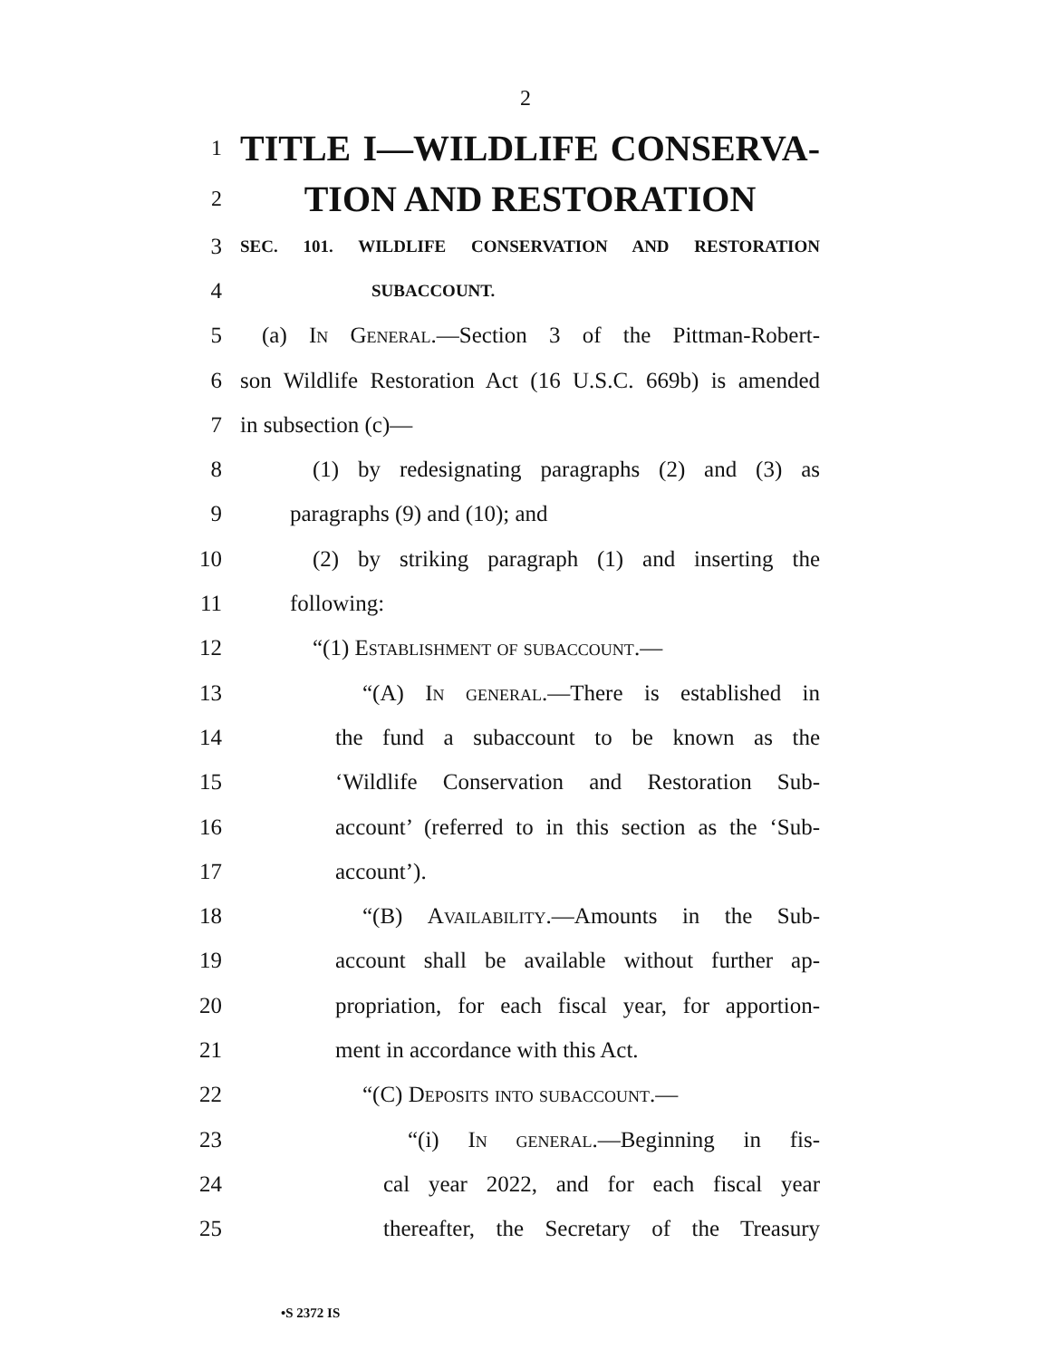2
1 TITLE I—WILDLIFE CONSERVA-
2 TION AND RESTORATION
3 SEC. 101. WILDLIFE CONSERVATION AND RESTORATION
4 SUBACCOUNT.
5 (a) In General.—Section 3 of the Pittman-Robert-
6 son Wildlife Restoration Act (16 U.S.C. 669b) is amended
7 in subsection (c)—
8 (1) by redesignating paragraphs (2) and (3) as
9 paragraphs (9) and (10); and
10 (2) by striking paragraph (1) and inserting the
11 following:
12 “(1) Establishment of subaccount.—
13 “(A) In general.—There is established in
14 the fund a subaccount to be known as the
15 ‘Wildlife Conservation and Restoration Sub-
16 account’ (referred to in this section as the ‘Sub-
17 account’).
18 “(B) Availability.—Amounts in the Sub-
19 account shall be available without further ap-
20 propriation, for each fiscal year, for apportion-
21 ment in accordance with this Act.
22 “(C) Deposits into subaccount.—
23 “(i) In general.—Beginning in fis-
24 cal year 2022, and for each fiscal year
25 thereafter, the Secretary of the Treasury
•S 2372 IS